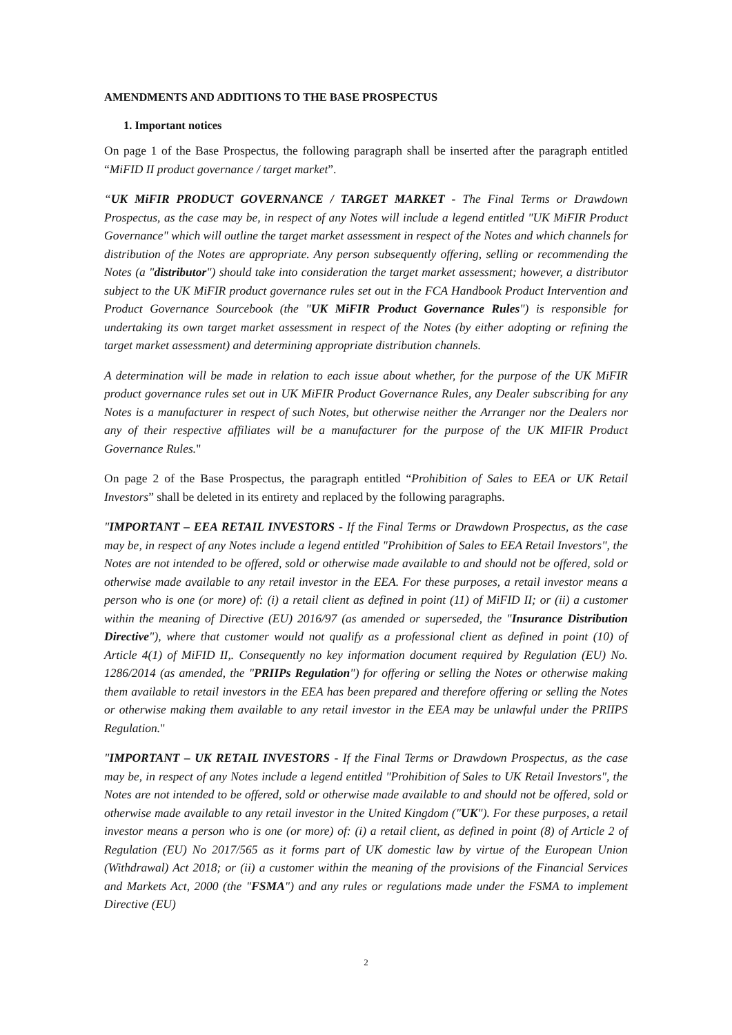AMENDMENTS AND ADDITIONS TO THE BASE PROSPECTUS
1. Important notices
On page 1 of the Base Prospectus, the following paragraph shall be inserted after the paragraph entitled “MiFID II product governance / target market”.
“UK MiFIR PRODUCT GOVERNANCE / TARGET MARKET - The Final Terms or Drawdown Prospectus, as the case may be, in respect of any Notes will include a legend entitled "UK MiFIR Product Governance" which will outline the target market assessment in respect of the Notes and which channels for distribution of the Notes are appropriate. Any person subsequently offering, selling or recommending the Notes (a "distributor") should take into consideration the target market assessment; however, a distributor subject to the UK MiFIR product governance rules set out in the FCA Handbook Product Intervention and Product Governance Sourcebook (the "UK MiFIR Product Governance Rules") is responsible for undertaking its own target market assessment in respect of the Notes (by either adopting or refining the target market assessment) and determining appropriate distribution channels.
A determination will be made in relation to each issue about whether, for the purpose of the UK MiFIR product governance rules set out in UK MiFIR Product Governance Rules, any Dealer subscribing for any Notes is a manufacturer in respect of such Notes, but otherwise neither the Arranger nor the Dealers nor any of their respective affiliates will be a manufacturer for the purpose of the UK MIFIR Product Governance Rules."
On page 2 of the Base Prospectus, the paragraph entitled “Prohibition of Sales to EEA or UK Retail Investors” shall be deleted in its entirety and replaced by the following paragraphs.
"IMPORTANT – EEA RETAIL INVESTORS - If the Final Terms or Drawdown Prospectus, as the case may be, in respect of any Notes include a legend entitled "Prohibition of Sales to EEA Retail Investors", the Notes are not intended to be offered, sold or otherwise made available to and should not be offered, sold or otherwise made available to any retail investor in the EEA. For these purposes, a retail investor means a person who is one (or more) of: (i) a retail client as defined in point (11) of MiFID II; or (ii) a customer within the meaning of Directive (EU) 2016/97 (as amended or superseded, the "Insurance Distribution Directive"), where that customer would not qualify as a professional client as defined in point (10) of Article 4(1) of MiFID II,. Consequently no key information document required by Regulation (EU) No. 1286/2014 (as amended, the "PRIIPs Regulation") for offering or selling the Notes or otherwise making them available to retail investors in the EEA has been prepared and therefore offering or selling the Notes or otherwise making them available to any retail investor in the EEA may be unlawful under the PRIIPS Regulation."
"IMPORTANT – UK RETAIL INVESTORS - If the Final Terms or Drawdown Prospectus, as the case may be, in respect of any Notes include a legend entitled "Prohibition of Sales to UK Retail Investors", the Notes are not intended to be offered, sold or otherwise made available to and should not be offered, sold or otherwise made available to any retail investor in the United Kingdom ("UK"). For these purposes, a retail investor means a person who is one (or more) of: (i) a retail client, as defined in point (8) of Article 2 of Regulation (EU) No 2017/565 as it forms part of UK domestic law by virtue of the European Union (Withdrawal) Act 2018; or (ii) a customer within the meaning of the provisions of the Financial Services and Markets Act, 2000 (the "FSMA") and any rules or regulations made under the FSMA to implement Directive (EU)
2